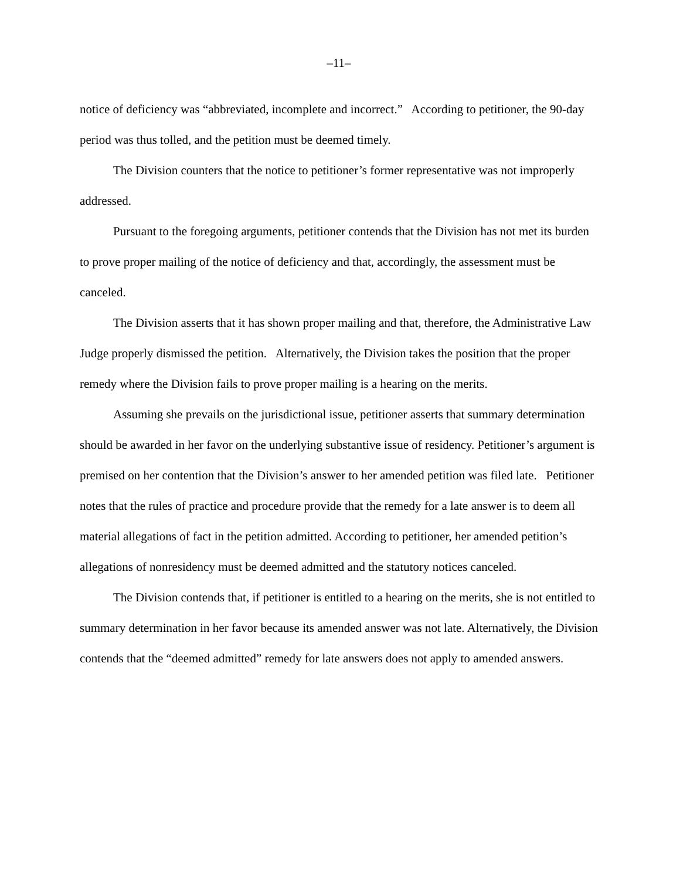–11–
notice of deficiency was “abbreviated, incomplete and incorrect.” According to petitioner, the 90-day period was thus tolled, and the petition must be deemed timely.
The Division counters that the notice to petitioner’s former representative was not improperly addressed.
Pursuant to the foregoing arguments, petitioner contends that the Division has not met its burden to prove proper mailing of the notice of deficiency and that, accordingly, the assessment must be canceled.
The Division asserts that it has shown proper mailing and that, therefore, the Administrative Law Judge properly dismissed the petition. Alternatively, the Division takes the position that the proper remedy where the Division fails to prove proper mailing is a hearing on the merits.
Assuming she prevails on the jurisdictional issue, petitioner asserts that summary determination should be awarded in her favor on the underlying substantive issue of residency. Petitioner’s argument is premised on her contention that the Division’s answer to her amended petition was filed late. Petitioner notes that the rules of practice and procedure provide that the remedy for a late answer is to deem all material allegations of fact in the petition admitted. According to petitioner, her amended petition’s allegations of nonresidency must be deemed admitted and the statutory notices canceled.
The Division contends that, if petitioner is entitled to a hearing on the merits, she is not entitled to summary determination in her favor because its amended answer was not late. Alternatively, the Division contends that the “deemed admitted” remedy for late answers does not apply to amended answers.